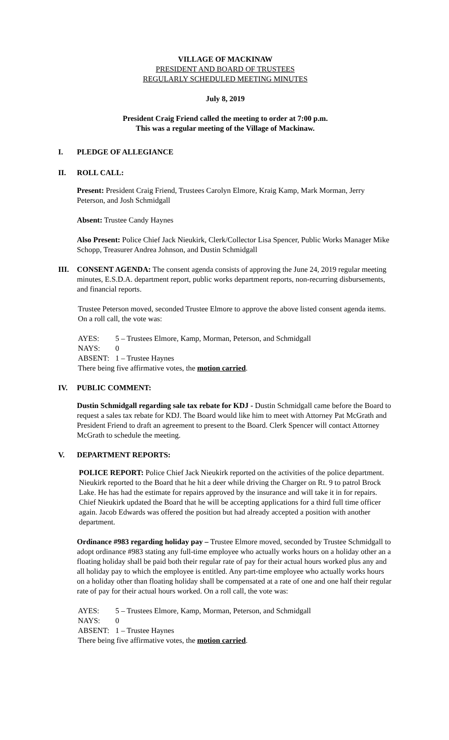VILLAGE OF MACKINAW
PRESIDENT AND BOARD OF TRUSTEES
REGULARLY SCHEDULED MEETING MINUTES
July 8, 2019
President Craig Friend called the meeting to order at 7:00 p.m.
This was a regular meeting of the Village of Mackinaw.
I. PLEDGE OF ALLEGIANCE
II. ROLL CALL:
Present: President Craig Friend, Trustees Carolyn Elmore, Kraig Kamp, Mark Morman, Jerry Peterson, and Josh Schmidgall
Absent: Trustee Candy Haynes
Also Present: Police Chief Jack Nieukirk, Clerk/Collector Lisa Spencer, Public Works Manager Mike Schopp, Treasurer Andrea Johnson, and Dustin Schmidgall
III. CONSENT AGENDA: The consent agenda consists of approving the June 24, 2019 regular meeting minutes, E.S.D.A. department report, public works department reports, non-recurring disbursements, and financial reports.
Trustee Peterson moved, seconded Trustee Elmore to approve the above listed consent agenda items. On a roll call, the vote was:
AYES: 5 – Trustees Elmore, Kamp, Morman, Peterson, and Schmidgall
NAYS: 0
ABSENT: 1 – Trustee Haynes
There being five affirmative votes, the motion carried.
IV. PUBLIC COMMENT:
Dustin Schmidgall regarding sale tax rebate for KDJ - Dustin Schmidgall came before the Board to request a sales tax rebate for KDJ. The Board would like him to meet with Attorney Pat McGrath and President Friend to draft an agreement to present to the Board. Clerk Spencer will contact Attorney McGrath to schedule the meeting.
V. DEPARTMENT REPORTS:
POLICE REPORT: Police Chief Jack Nieukirk reported on the activities of the police department. Nieukirk reported to the Board that he hit a deer while driving the Charger on Rt. 9 to patrol Brock Lake. He has had the estimate for repairs approved by the insurance and will take it in for repairs. Chief Nieukirk updated the Board that he will be accepting applications for a third full time officer again. Jacob Edwards was offered the position but had already accepted a position with another department.
Ordinance #983 regarding holiday pay – Trustee Elmore moved, seconded by Trustee Schmidgall to adopt ordinance #983 stating any full-time employee who actually works hours on a holiday other an a floating holiday shall be paid both their regular rate of pay for their actual hours worked plus any and all holiday pay to which the employee is entitled. Any part-time employee who actually works hours on a holiday other than floating holiday shall be compensated at a rate of one and one half their regular rate of pay for their actual hours worked. On a roll call, the vote was:
AYES: 5 – Trustees Elmore, Kamp, Morman, Peterson, and Schmidgall
NAYS: 0
ABSENT: 1 – Trustee Haynes
There being five affirmative votes, the motion carried.